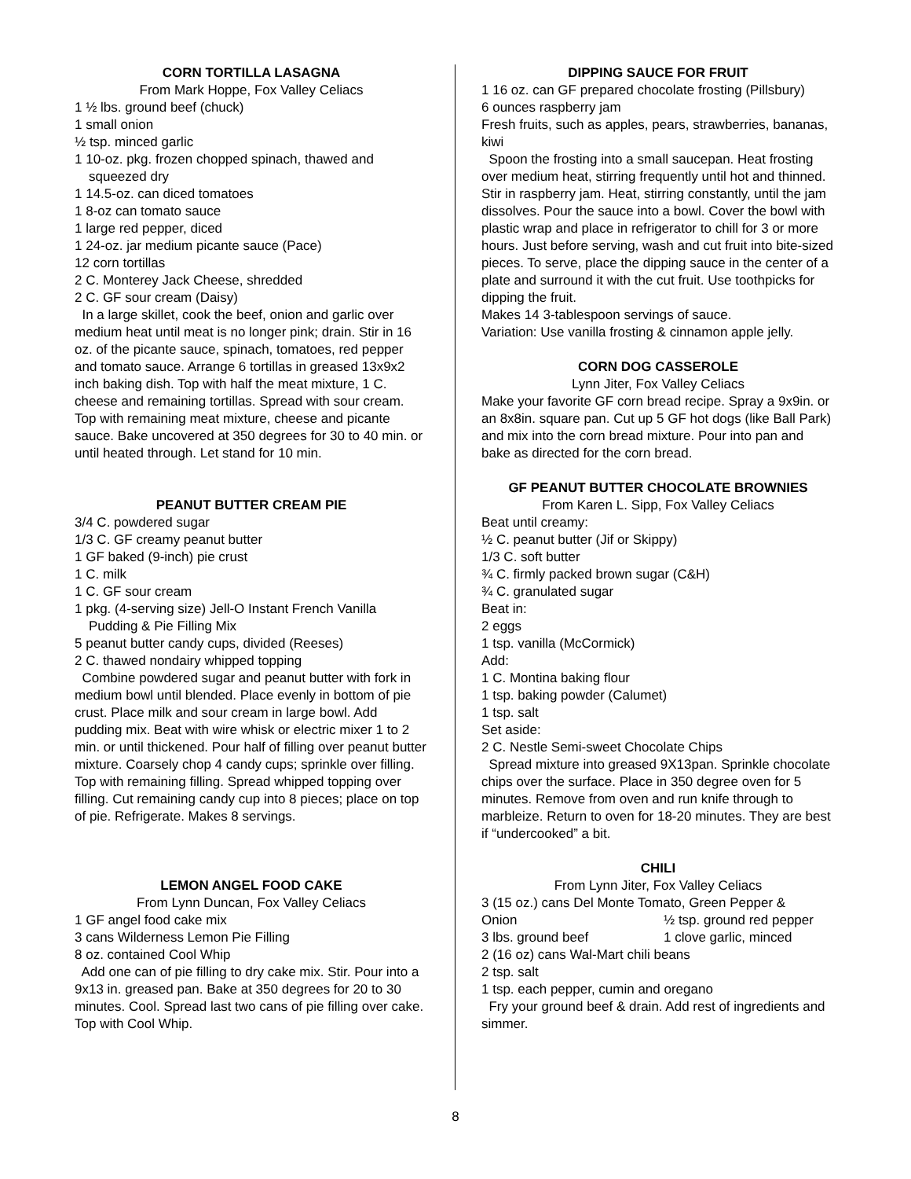CORN TORTILLA LASAGNA
From Mark Hoppe, Fox Valley Celiacs
1 ½ lbs. ground beef (chuck)
1 small onion
½ tsp. minced garlic
1 10-oz. pkg. frozen chopped spinach, thawed and squeezed dry
1 14.5-oz. can diced tomatoes
1 8-oz can tomato sauce
1 large red pepper, diced
1 24-oz. jar medium picante sauce (Pace)
12 corn tortillas
2 C. Monterey Jack Cheese, shredded
2 C. GF sour cream (Daisy)
In a large skillet, cook the beef, onion and garlic over medium heat until meat is no longer pink; drain. Stir in 16 oz. of the picante sauce, spinach, tomatoes, red pepper and tomato sauce. Arrange 6 tortillas in greased 13x9x2 inch baking dish. Top with half the meat mixture, 1 C. cheese and remaining tortillas. Spread with sour cream. Top with remaining meat mixture, cheese and picante sauce. Bake uncovered at 350 degrees for 30 to 40 min. or until heated through. Let stand for 10 min.
PEANUT BUTTER CREAM PIE
3/4 C. powdered sugar
1/3 C. GF creamy peanut butter
1 GF baked (9-inch) pie crust
1 C. milk
1 C. GF sour cream
1 pkg. (4-serving size) Jell-O Instant French Vanilla Pudding & Pie Filling Mix
5 peanut butter candy cups, divided (Reeses)
2 C. thawed nondairy whipped topping
Combine powdered sugar and peanut butter with fork in medium bowl until blended. Place evenly in bottom of pie crust. Place milk and sour cream in large bowl. Add pudding mix. Beat with wire whisk or electric mixer 1 to 2 min. or until thickened. Pour half of filling over peanut butter mixture. Coarsely chop 4 candy cups; sprinkle over filling. Top with remaining filling. Spread whipped topping over filling. Cut remaining candy cup into 8 pieces; place on top of pie. Refrigerate. Makes 8 servings.
LEMON ANGEL FOOD CAKE
From Lynn Duncan, Fox Valley Celiacs
1 GF angel food cake mix
3 cans Wilderness Lemon Pie Filling
8 oz. contained Cool Whip
Add one can of pie filling to dry cake mix. Stir. Pour into a 9x13 in. greased pan. Bake at 350 degrees for 20 to 30 minutes. Cool. Spread last two cans of pie filling over cake. Top with Cool Whip.
DIPPING SAUCE FOR FRUIT
1 16 oz. can GF prepared chocolate frosting (Pillsbury)
6 ounces raspberry jam
Fresh fruits, such as apples, pears, strawberries, bananas, kiwi
Spoon the frosting into a small saucepan. Heat frosting over medium heat, stirring frequently until hot and thinned. Stir in raspberry jam. Heat, stirring constantly, until the jam dissolves. Pour the sauce into a bowl. Cover the bowl with plastic wrap and place in refrigerator to chill for 3 or more hours. Just before serving, wash and cut fruit into bite-sized pieces. To serve, place the dipping sauce in the center of a plate and surround it with the cut fruit. Use toothpicks for dipping the fruit.
Makes 14 3-tablespoon servings of sauce.
Variation: Use vanilla frosting & cinnamon apple jelly.
CORN DOG CASSEROLE
Lynn Jiter, Fox Valley Celiacs
Make your favorite GF corn bread recipe. Spray a 9x9in. or an 8x8in. square pan. Cut up 5 GF hot dogs (like Ball Park) and mix into the corn bread mixture. Pour into pan and bake as directed for the corn bread.
GF PEANUT BUTTER CHOCOLATE BROWNIES
From Karen L. Sipp, Fox Valley Celiacs
Beat until creamy:
½ C. peanut butter (Jif or Skippy)
1/3 C. soft butter
¾ C. firmly packed brown sugar (C&H)
¾ C. granulated sugar
Beat in:
2 eggs
1 tsp. vanilla (McCormick)
Add:
1 C. Montina baking flour
1 tsp. baking powder (Calumet)
1 tsp. salt
Set aside:
2 C. Nestle Semi-sweet Chocolate Chips
Spread mixture into greased 9X13pan. Sprinkle chocolate chips over the surface. Place in 350 degree oven for 5 minutes. Remove from oven and run knife through to marbleize. Return to oven for 18-20 minutes. They are best if “undercooked” a bit.
CHILI
From Lynn Jiter, Fox Valley Celiacs
3 (15 oz.) cans Del Monte Tomato, Green Pepper &
Onion ½ tsp. ground red pepper
3 lbs. ground beef 1 clove garlic, minced
2 (16 oz) cans Wal-Mart chili beans
2 tsp. salt
1 tsp. each pepper, cumin and oregano
Fry your ground beef & drain. Add rest of ingredients and simmer.
8